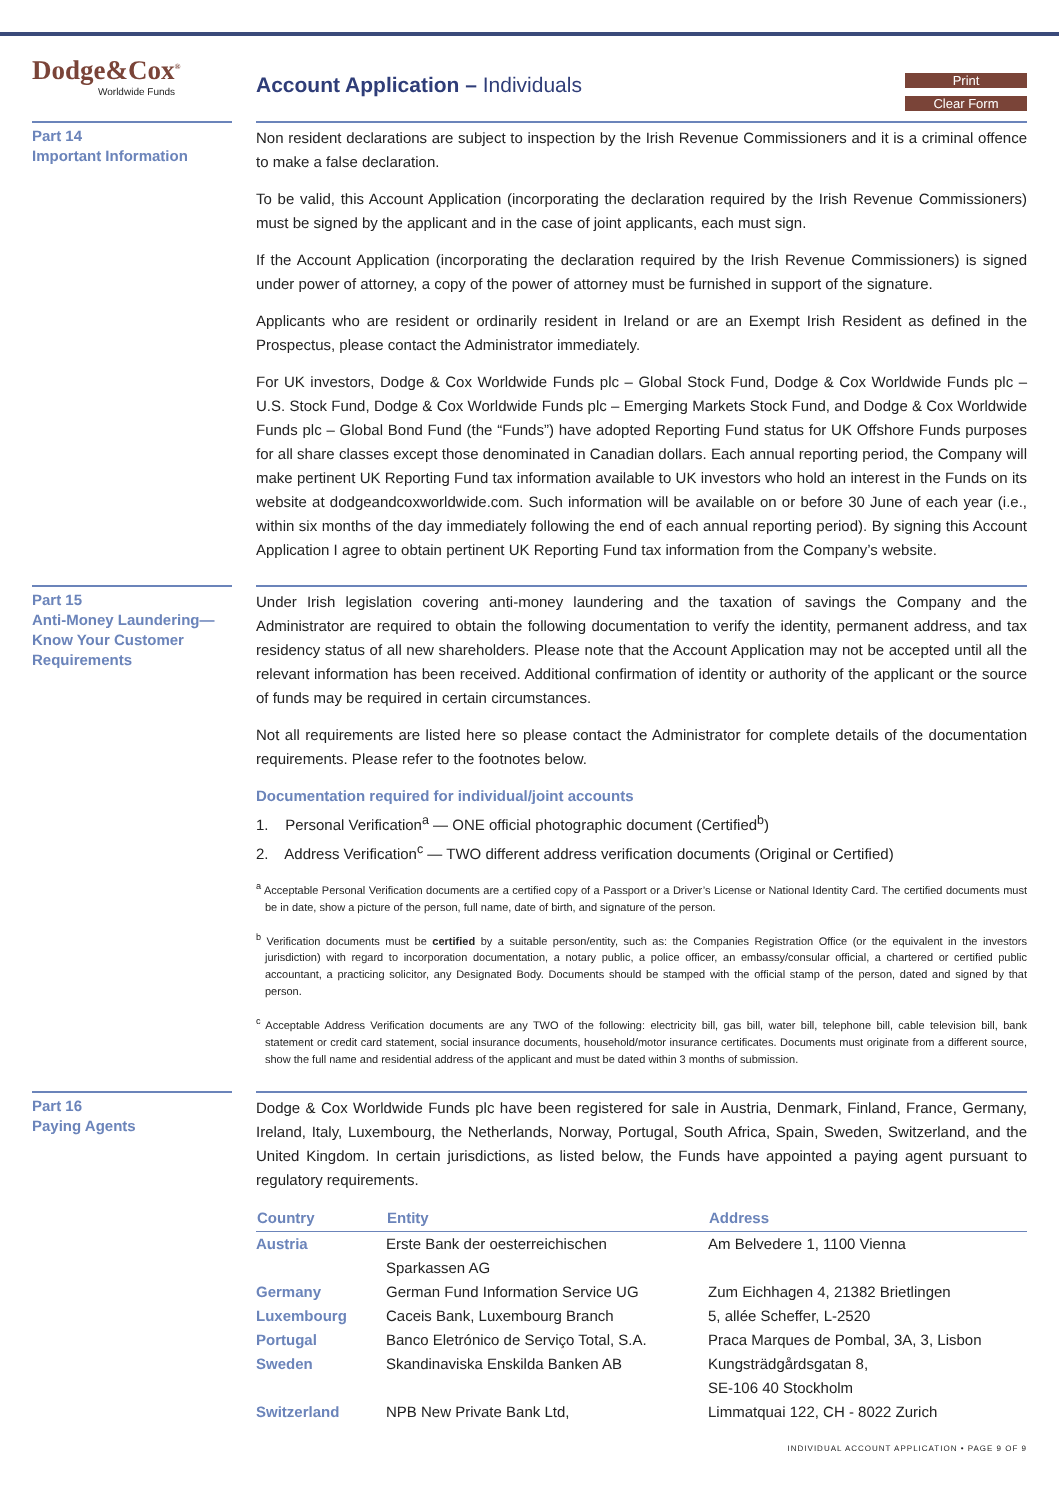Dodge&Cox<sup>®</sup>
Worldwide Funds
Account Application – Individuals
Print
Clear Form
Part 14
Important Information
Non resident declarations are subject to inspection by the Irish Revenue Commissioners and it is a criminal offence to make a false declaration.
To be valid, this Account Application (incorporating the declaration required by the Irish Revenue Commissioners) must be signed by the applicant and in the case of joint applicants, each must sign.
If the Account Application (incorporating the declaration required by the Irish Revenue Commissioners) is signed under power of attorney, a copy of the power of attorney must be furnished in support of the signature.
Applicants who are resident or ordinarily resident in Ireland or are an Exempt Irish Resident as defined in the Prospectus, please contact the Administrator immediately.
For UK investors, Dodge & Cox Worldwide Funds plc – Global Stock Fund, Dodge & Cox Worldwide Funds plc – U.S. Stock Fund, Dodge & Cox Worldwide Funds plc – Emerging Markets Stock Fund, and Dodge & Cox Worldwide Funds plc – Global Bond Fund (the “Funds”) have adopted Reporting Fund status for UK Offshore Funds purposes for all share classes except those denominated in Canadian dollars. Each annual reporting period, the Company will make pertinent UK Reporting Fund tax information available to UK investors who hold an interest in the Funds on its website at dodgeandcoxworldwide.com. Such information will be available on or before 30 June of each year (i.e., within six months of the day immediately following the end of each annual reporting period). By signing this Account Application I agree to obtain pertinent UK Reporting Fund tax information from the Company’s website.
Part 15
Anti-Money Laundering—
Know Your Customer
Requirements
Under Irish legislation covering anti-money laundering and the taxation of savings the Company and the Administrator are required to obtain the following documentation to verify the identity, permanent address, and tax residency status of all new shareholders. Please note that the Account Application may not be accepted until all the relevant information has been received. Additional confirmation of identity or authority of the applicant or the source of funds may be required in certain circumstances.
Not all requirements are listed here so please contact the Administrator for complete details of the documentation requirements. Please refer to the footnotes below.
Documentation required for individual/joint accounts
1. Personal Verification<sup>a</sup> — ONE official photographic document (Certified<sup>b</sup>)
2. Address Verification<sup>c</sup> — TWO different address verification documents (Original or Certified)
<sup>a</sup> Acceptable Personal Verification documents are a certified copy of a Passport or a Driver’s License or National Identity Card. The certified documents must be in date, show a picture of the person, full name, date of birth, and signature of the person.
<sup>b</sup> Verification documents must be certified by a suitable person/entity, such as: the Companies Registration Office (or the equivalent in the investors jurisdiction) with regard to incorporation documentation, a notary public, a police officer, an embassy/consular official, a chartered or certified public accountant, a practicing solicitor, any Designated Body. Documents should be stamped with the official stamp of the person, dated and signed by that person.
<sup>c</sup> Acceptable Address Verification documents are any TWO of the following: electricity bill, gas bill, water bill, telephone bill, cable television bill, bank statement or credit card statement, social insurance documents, household/motor insurance certificates. Documents must originate from a different source, show the full name and residential address of the applicant and must be dated within 3 months of submission.
Part 16
Paying Agents
Dodge & Cox Worldwide Funds plc have been registered for sale in Austria, Denmark, Finland, France, Germany, Ireland, Italy, Luxembourg, the Netherlands, Norway, Portugal, South Africa, Spain, Sweden, Switzerland, and the United Kingdom. In certain jurisdictions, as listed below, the Funds have appointed a paying agent pursuant to regulatory requirements.
| Country | Entity | Address |
| --- | --- | --- |
| Austria | Erste Bank der oesterreichischen Sparkassen AG | Am Belvedere 1, 1100 Vienna |
| Germany | German Fund Information Service UG | Zum Eichhagen 4, 21382 Brietlingen |
| Luxembourg | Caceis Bank, Luxembourg Branch | 5, allée Scheffer, L-2520 |
| Portugal | Banco Eletrónico de Serviço Total, S.A. | Praca Marques de Pombal, 3A, 3, Lisbon |
| Sweden | Skandinaviska Enskilda Banken AB | Kungsträdgårdsgatan 8, SE-106 40 Stockholm |
| Switzerland | NPB New Private Bank Ltd, | Limmatquai 122, CH - 8022 Zurich |
INDIVIDUAL ACCOUNT APPLICATION • PAGE 9 OF 9